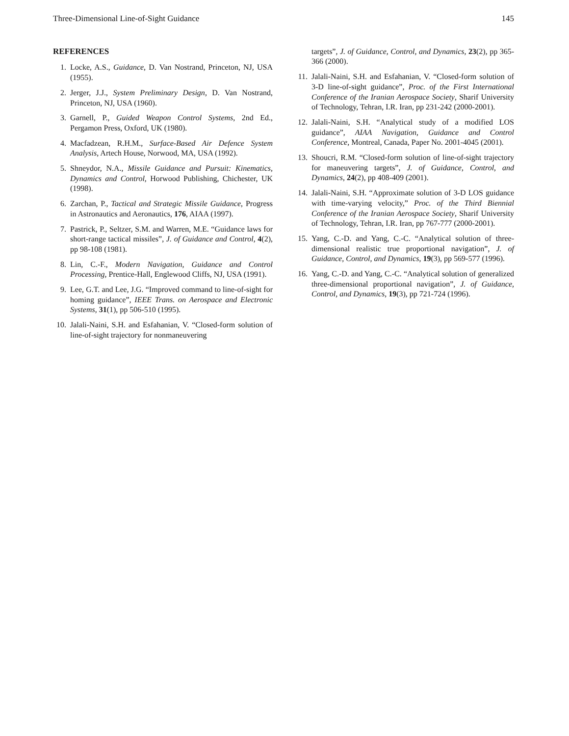Three-Dimensional Line-of-Sight Guidance 145
REFERENCES
1. Locke, A.S., Guidance, D. Van Nostrand, Princeton, NJ, USA (1955).
2. Jerger, J.J., System Preliminary Design, D. Van Nostrand, Princeton, NJ, USA (1960).
3. Garnell, P., Guided Weapon Control Systems, 2nd Ed., Pergamon Press, Oxford, UK (1980).
4. Macfadzean, R.H.M., Surface-Based Air Defence System Analysis, Artech House, Norwood, MA, USA (1992).
5. Shneydor, N.A., Missile Guidance and Pursuit: Kinematics, Dynamics and Control, Horwood Publishing, Chichester, UK (1998).
6. Zarchan, P., Tactical and Strategic Missile Guidance, Progress in Astronautics and Aeronautics, 176, AIAA (1997).
7. Pastrick, P., Seltzer, S.M. and Warren, M.E. “Guidance laws for short-range tactical missiles”, J. of Guidance and Control, 4(2), pp 98-108 (1981).
8. Lin, C.-F., Modern Navigation, Guidance and Control Processing, Prentice-Hall, Englewood Cliffs, NJ, USA (1991).
9. Lee, G.T. and Lee, J.G. “Improved command to line-of-sight for homing guidance”, IEEE Trans. on Aerospace and Electronic Systems, 31(1), pp 506-510 (1995).
10. Jalali-Naini, S.H. and Esfahanian, V. “Closed-form solution of line-of-sight trajectory for nonmaneuvering
targets”, J. of Guidance, Control, and Dynamics, 23(2), pp 365-366 (2000).
11. Jalali-Naini, S.H. and Esfahanian, V. “Closed-form solution of 3-D line-of-sight guidance”, Proc. of the First International Conference of the Iranian Aerospace Society, Sharif University of Technology, Tehran, I.R. Iran, pp 231-242 (2000-2001).
12. Jalali-Naini, S.H. “Analytical study of a modified LOS guidance”, AIAA Navigation, Guidance and Control Conference, Montreal, Canada, Paper No. 2001-4045 (2001).
13. Shoucri, R.M. “Closed-form solution of line-of-sight trajectory for maneuvering targets”, J. of Guidance, Control, and Dynamics, 24(2), pp 408-409 (2001).
14. Jalali-Naini, S.H. “Approximate solution of 3-D LOS guidance with time-varying velocity,” Proc. of the Third Biennial Conference of the Iranian Aerospace Society, Sharif University of Technology, Tehran, I.R. Iran, pp 767-777 (2000-2001).
15. Yang, C.-D. and Yang, C.-C. “Analytical solution of three-dimensional realistic true proportional navigation”, J. of Guidance, Control, and Dynamics, 19(3), pp 569-577 (1996).
16. Yang, C.-D. and Yang, C.-C. “Analytical solution of generalized three-dimensional proportional navigation”, J. of Guidance, Control, and Dynamics, 19(3), pp 721-724 (1996).